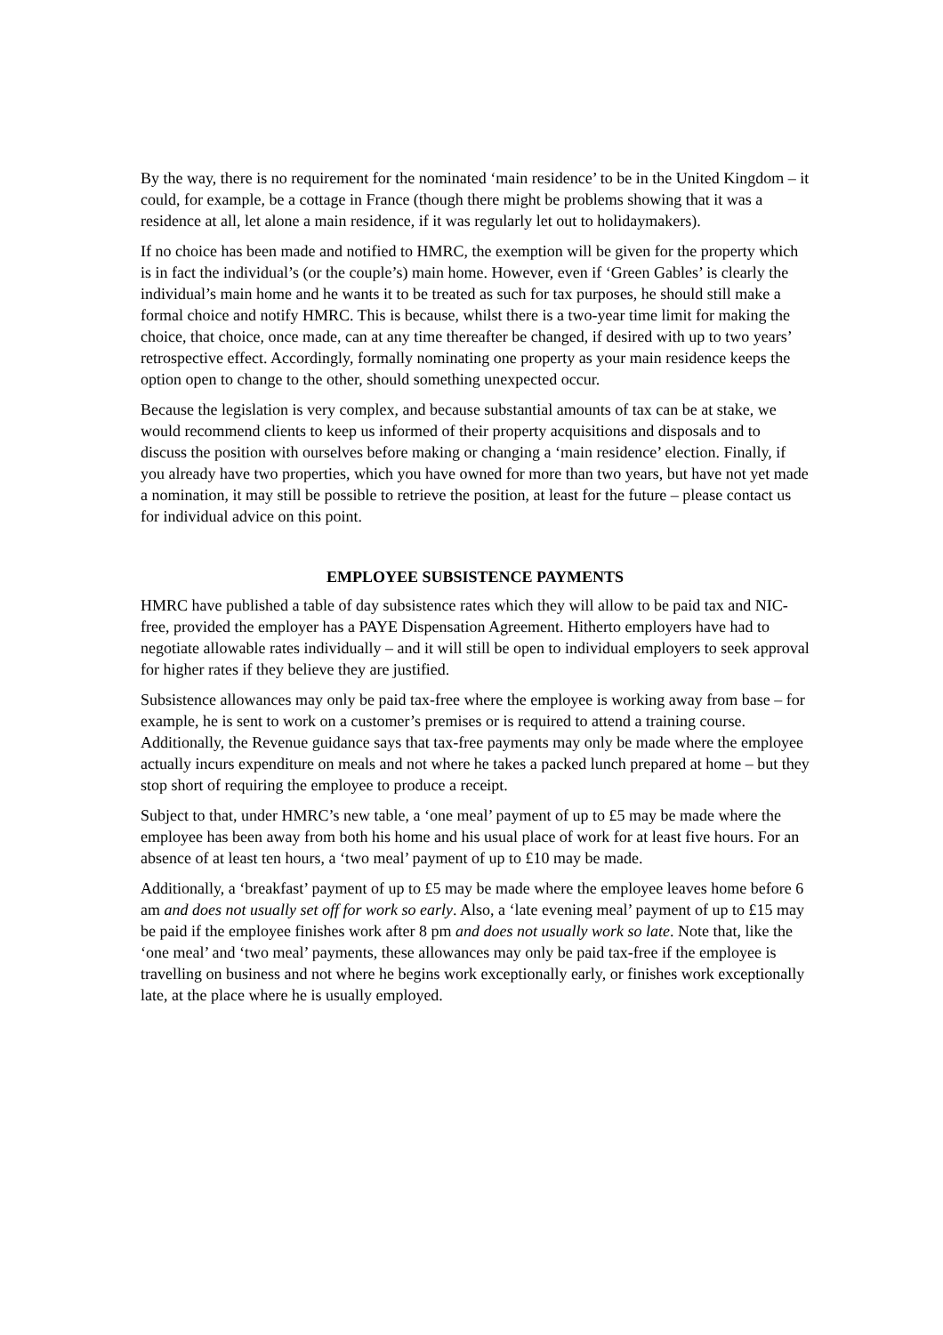By the way, there is no requirement for the nominated ‘main residence’ to be in the United Kingdom – it could, for example, be a cottage in France (though there might be problems showing that it was a residence at all, let alone a main residence, if it was regularly let out to holidaymakers).
If no choice has been made and notified to HMRC, the exemption will be given for the property which is in fact the individual’s (or the couple’s) main home. However, even if ‘Green Gables’ is clearly the individual’s main home and he wants it to be treated as such for tax purposes, he should still make a formal choice and notify HMRC. This is because, whilst there is a two-year time limit for making the choice, that choice, once made, can at any time thereafter be changed, if desired with up to two years’ retrospective effect. Accordingly, formally nominating one property as your main residence keeps the option open to change to the other, should something unexpected occur.
Because the legislation is very complex, and because substantial amounts of tax can be at stake, we would recommend clients to keep us informed of their property acquisitions and disposals and to discuss the position with ourselves before making or changing a ‘main residence’ election. Finally, if you already have two properties, which you have owned for more than two years, but have not yet made a nomination, it may still be possible to retrieve the position, at least for the future – please contact us for individual advice on this point.
EMPLOYEE SUBSISTENCE PAYMENTS
HMRC have published a table of day subsistence rates which they will allow to be paid tax and NIC-free, provided the employer has a PAYE Dispensation Agreement. Hitherto employers have had to negotiate allowable rates individually – and it will still be open to individual employers to seek approval for higher rates if they believe they are justified.
Subsistence allowances may only be paid tax-free where the employee is working away from base – for example, he is sent to work on a customer’s premises or is required to attend a training course. Additionally, the Revenue guidance says that tax-free payments may only be made where the employee actually incurs expenditure on meals and not where he takes a packed lunch prepared at home – but they stop short of requiring the employee to produce a receipt.
Subject to that, under HMRC’s new table, a ‘one meal’ payment of up to £5 may be made where the employee has been away from both his home and his usual place of work for at least five hours. For an absence of at least ten hours, a ‘two meal’ payment of up to £10 may be made.
Additionally, a ‘breakfast’ payment of up to £5 may be made where the employee leaves home before 6 am and does not usually set off for work so early. Also, a ‘late evening meal’ payment of up to £15 may be paid if the employee finishes work after 8 pm and does not usually work so late. Note that, like the ‘one meal’ and ‘two meal’ payments, these allowances may only be paid tax-free if the employee is travelling on business and not where he begins work exceptionally early, or finishes work exceptionally late, at the place where he is usually employed.